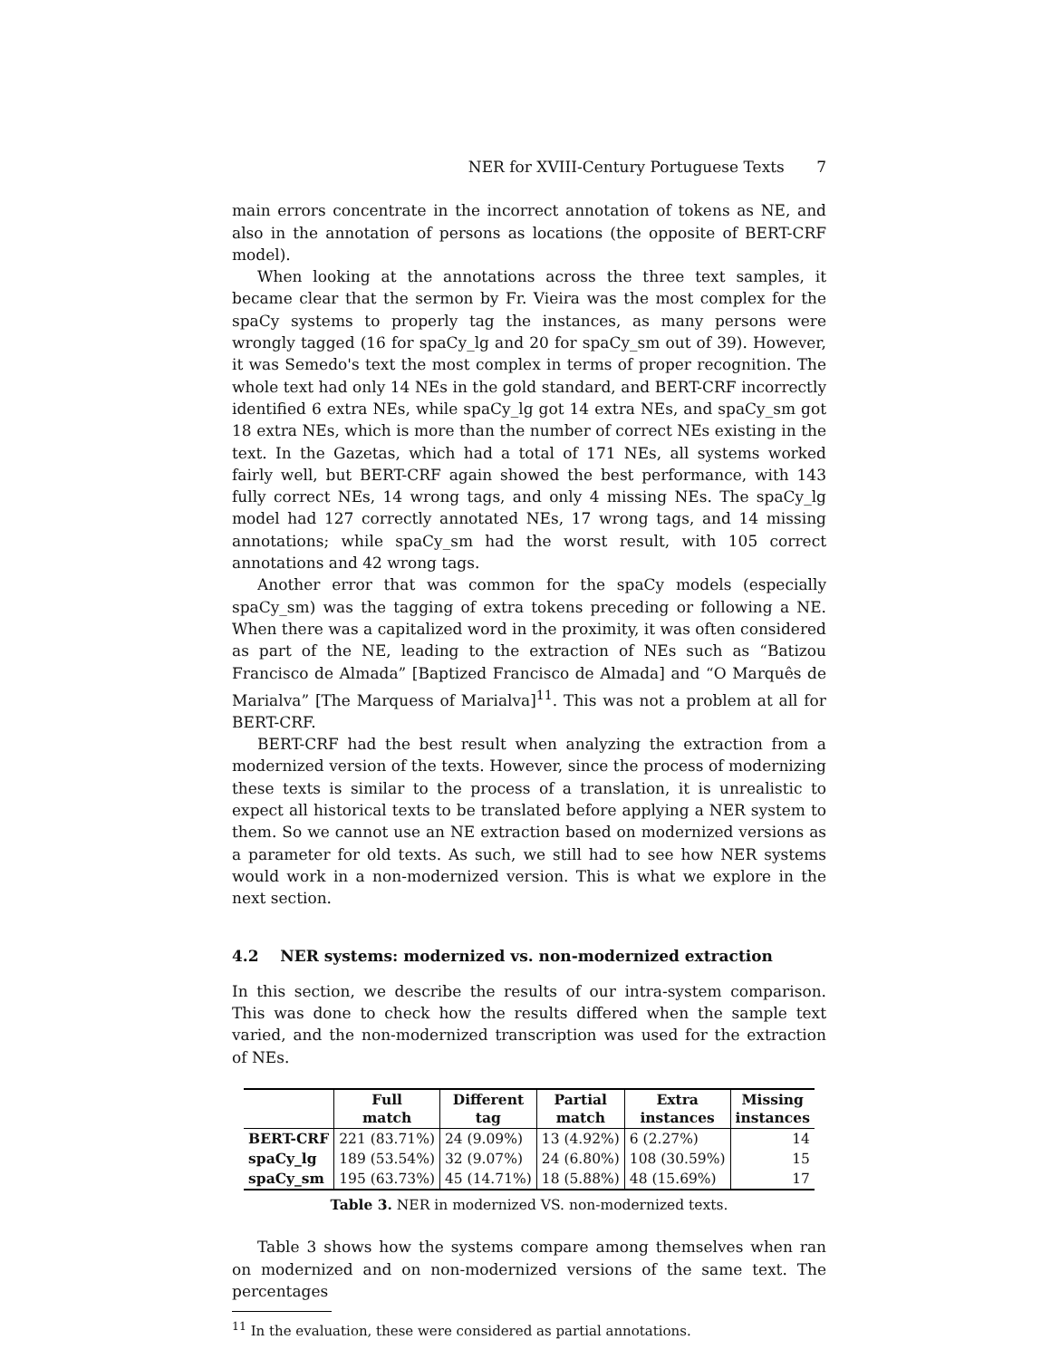NER for XVIII-Century Portuguese Texts 7
main errors concentrate in the incorrect annotation of tokens as NE, and also in the annotation of persons as locations (the opposite of BERT-CRF model).
When looking at the annotations across the three text samples, it became clear that the sermon by Fr. Vieira was the most complex for the spaCy systems to properly tag the instances, as many persons were wrongly tagged (16 for spaCy_lg and 20 for spaCy_sm out of 39). However, it was Semedo's text the most complex in terms of proper recognition. The whole text had only 14 NEs in the gold standard, and BERT-CRF incorrectly identified 6 extra NEs, while spaCy_lg got 14 extra NEs, and spaCy_sm got 18 extra NEs, which is more than the number of correct NEs existing in the text. In the Gazetas, which had a total of 171 NEs, all systems worked fairly well, but BERT-CRF again showed the best performance, with 143 fully correct NEs, 14 wrong tags, and only 4 missing NEs. The spaCy_lg model had 127 correctly annotated NEs, 17 wrong tags, and 14 missing annotations; while spaCy_sm had the worst result, with 105 correct annotations and 42 wrong tags.
Another error that was common for the spaCy models (especially spaCy_sm) was the tagging of extra tokens preceding or following a NE. When there was a capitalized word in the proximity, it was often considered as part of the NE, leading to the extraction of NEs such as “Batizou Francisco de Almada” [Baptized Francisco de Almada] and “O Marquês de Marialva” [The Marquess of Marialva]<sup>11</sup>. This was not a problem at all for BERT-CRF.
BERT-CRF had the best result when analyzing the extraction from a modernized version of the texts. However, since the process of modernizing these texts is similar to the process of a translation, it is unrealistic to expect all historical texts to be translated before applying a NER system to them. So we cannot use an NE extraction based on modernized versions as a parameter for old texts. As such, we still had to see how NER systems would work in a non-modernized version. This is what we explore in the next section.
4.2 NER systems: modernized vs. non-modernized extraction
In this section, we describe the results of our intra-system comparison. This was done to check how the results differed when the sample text varied, and the non-modernized transcription was used for the extraction of NEs.
| | Full match | Different tag | Partial match | Extra instances | Missing instances |
| --- | --- | --- | --- | --- | --- |
| BERT-CRF | 221 (83.71%) | 24 (9.09%) | 13 (4.92%) | 6 (2.27%) | 14 |
| spaCy_lg | 189 (53.54%) | 32 (9.07%) | 24 (6.80%) | 108 (30.59%) | 15 |
| spaCy_sm | 195 (63.73%) | 45 (14.71%) | 18 (5.88%) | 48 (15.69%) | 17 |
Table 3. NER in modernized VS. non-modernized texts.
Table 3 shows how the systems compare among themselves when ran on modernized and on non-modernized versions of the same text. The percentages
<sup>11</sup> In the evaluation, these were considered as partial annotations.